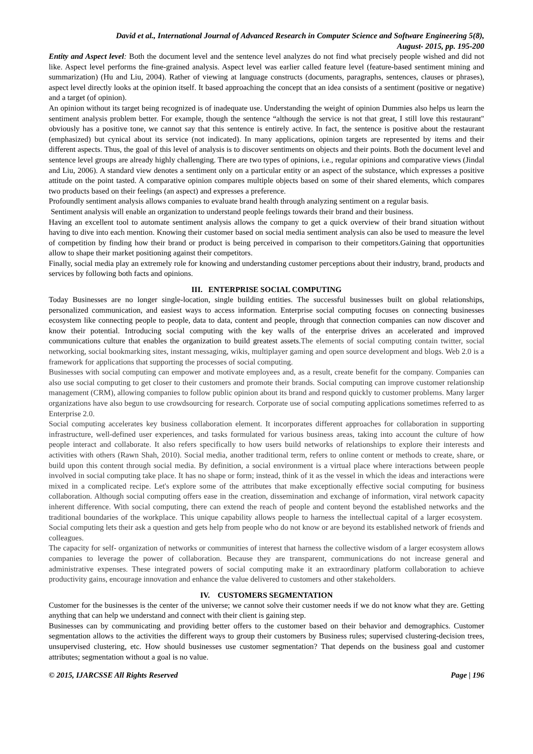David et al., International Journal of Advanced Research in Computer Science and Software Engineering 5(8),
August- 2015, pp. 195-200
Entity and Aspect level: Both the document level and the sentence level analyzes do not find what precisely people wished and did not like. Aspect level performs the fine-grained analysis. Aspect level was earlier called feature level (feature-based sentiment mining and summarization) (Hu and Liu, 2004). Rather of viewing at language constructs (documents, paragraphs, sentences, clauses or phrases), aspect level directly looks at the opinion itself. It based approaching the concept that an idea consists of a sentiment (positive or negative) and a target (of opinion).
An opinion without its target being recognized is of inadequate use. Understanding the weight of opinion Dummies also helps us learn the sentiment analysis problem better. For example, though the sentence “although the service is not that great, I still love this restaurant" obviously has a positive tone, we cannot say that this sentence is entirely active. In fact, the sentence is positive about the restaurant (emphasized) but cynical about its service (not indicated). In many applications, opinion targets are represented by items and their different aspects. Thus, the goal of this level of analysis is to discover sentiments on objects and their points. Both the document level and sentence level groups are already highly challenging. There are two types of opinions, i.e., regular opinions and comparative views (Jindal and Liu, 2006). A standard view denotes a sentiment only on a particular entity or an aspect of the substance, which expresses a positive attitude on the point tasted. A comparative opinion compares multiple objects based on some of their shared elements, which compares two products based on their feelings (an aspect) and expresses a preference.
Profoundly sentiment analysis allows companies to evaluate brand health through analyzing sentiment on a regular basis.
Sentiment analysis will enable an organization to understand people feelings towards their brand and their business.
Having an excellent tool to automate sentiment analysis allows the company to get a quick overview of their brand situation without having to dive into each mention. Knowing their customer based on social media sentiment analysis can also be used to measure the level of competition by finding how their brand or product is being perceived in comparison to their competitors.Gaining that opportunities allow to shape their market positioning against their competitors.
Finally, social media play an extremely role for knowing and understanding customer perceptions about their industry, brand, products and services by following both facts and opinions.
III. ENTERPRISE SOCIAL COMPUTING
Today Businesses are no longer single-location, single building entities. The successful businesses built on global relationships, personalized communication, and easiest ways to access information. Enterprise social computing focuses on connecting businesses ecosystem like connecting people to people, data to data, content and people, through that connection companies can now discover and know their potential. Introducing social computing with the key walls of the enterprise drives an accelerated and improved communications culture that enables the organization to build greatest assets.The elements of social computing contain twitter, social networking, social bookmarking sites, instant messaging, wikis, multiplayer gaming and open source development and blogs. Web 2.0 is a framework for applications that supporting the processes of social computing.
Businesses with social computing can empower and motivate employees and, as a result, create benefit for the company. Companies can also use social computing to get closer to their customers and promote their brands. Social computing can improve customer relationship management (CRM), allowing companies to follow public opinion about its brand and respond quickly to customer problems. Many larger organizations have also begun to use crowdsourcing for research. Corporate use of social computing applications sometimes referred to as Enterprise 2.0.
Social computing accelerates key business collaboration element. It incorporates different approaches for collaboration in supporting infrastructure, well-defined user experiences, and tasks formulated for various business areas, taking into account the culture of how people interact and collaborate. It also refers specifically to how users build networks of relationships to explore their interests and activities with others (Rawn Shah, 2010). Social media, another traditional term, refers to online content or methods to create, share, or build upon this content through social media. By definition, a social environment is a virtual place where interactions between people involved in social computing take place. It has no shape or form; instead, think of it as the vessel in which the ideas and interactions were mixed in a complicated recipe. Let's explore some of the attributes that make exceptionally effective social computing for business collaboration. Although social computing offers ease in the creation, dissemination and exchange of information, viral network capacity inherent difference. With social computing, there can extend the reach of people and content beyond the established networks and the traditional boundaries of the workplace. This unique capability allows people to harness the intellectual capital of a larger ecosystem. Social computing lets their ask a question and gets help from people who do not know or are beyond its established network of friends and colleagues.
The capacity for self- organization of networks or communities of interest that harness the collective wisdom of a larger ecosystem allows companies to leverage the power of collaboration. Because they are transparent, communications do not increase general and administrative expenses. These integrated powers of social computing make it an extraordinary platform collaboration to achieve productivity gains, encourage innovation and enhance the value delivered to customers and other stakeholders.
IV. CUSTOMERS SEGMENTATION
Customer for the businesses is the center of the universe; we cannot solve their customer needs if we do not know what they are. Getting anything that can help we understand and connect with their client is gaining step.
Businesses can by communicating and providing better offers to the customer based on their behavior and demographics. Customer segmentation allows to the activities the different ways to group their customers by Business rules; supervised clustering-decision trees, unsupervised clustering, etc. How should businesses use customer segmentation? That depends on the business goal and customer attributes; segmentation without a goal is no value.
© 2015, IJARCSSE All Rights Reserved Page | 196